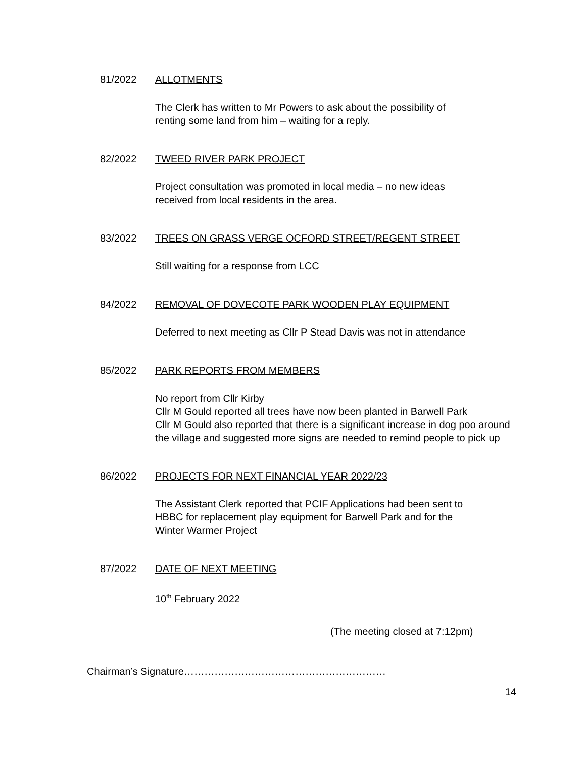81/2022 ALLOTMENTS
The Clerk has written to Mr Powers to ask about the possibility of
renting some land from him – waiting for a reply.
82/2022 TWEED RIVER PARK PROJECT
Project consultation was promoted in local media – no new ideas
received from local residents in the area.
83/2022 TREES ON GRASS VERGE OCFORD STREET/REGENT STREET
Still waiting for a response from LCC
84/2022 REMOVAL OF DOVECOTE PARK WOODEN PLAY EQUIPMENT
Deferred to next meeting as Cllr P Stead Davis was not in attendance
85/2022 PARK REPORTS FROM MEMBERS
No report from Cllr Kirby
Cllr M Gould reported all trees have now been planted in Barwell Park
Cllr M Gould also reported that there is a significant increase in dog poo around the village and suggested more signs are needed to remind people to pick up
86/2022 PROJECTS FOR NEXT FINANCIAL YEAR 2022/23
The Assistant Clerk reported that PCIF Applications had been sent to
HBBC for replacement play equipment for Barwell Park and for the
Winter Warmer Project
87/2022 DATE OF NEXT MEETING
10<sup>th</sup> February 2022
(The meeting closed at 7:12pm)
Chairman’s Signature……………………………………………………
14